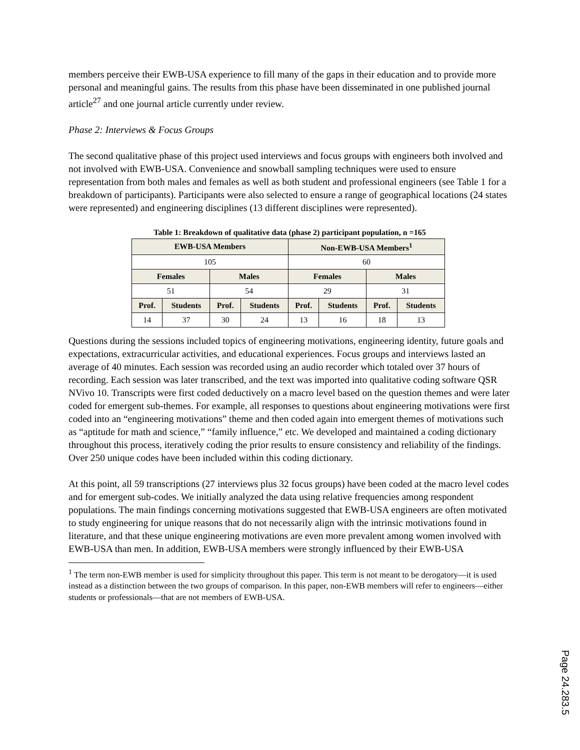members perceive their EWB-USA experience to fill many of the gaps in their education and to provide more personal and meaningful gains. The results from this phase have been disseminated in one published journal article<sup>27</sup> and one journal article currently under review.
Phase 2: Interviews & Focus Groups
The second qualitative phase of this project used interviews and focus groups with engineers both involved and not involved with EWB-USA. Convenience and snowball sampling techniques were used to ensure representation from both males and females as well as both student and professional engineers (see Table 1 for a breakdown of participants). Participants were also selected to ensure a range of geographical locations (24 states were represented) and engineering disciplines (13 different disciplines were represented).
Table 1: Breakdown of qualitative data (phase 2) participant population, n =165
| EWB-USA Members | | | | Non-EWB-USA Members<sup>1</sup> | | | |
| --- | --- | --- | --- | --- | --- | --- | --- |
| 105 | | | | 60 | | | |
| Females | | Males | | Females | | Males | |
| 51 | | 54 | | 29 | | 31 | |
| Prof. | Students | Prof. | Students | Prof. | Students | Prof. | Students |
| 14 | 37 | 30 | 24 | 13 | 16 | 18 | 13 |
Questions during the sessions included topics of engineering motivations, engineering identity, future goals and expectations, extracurricular activities, and educational experiences. Focus groups and interviews lasted an average of 40 minutes. Each session was recorded using an audio recorder which totaled over 37 hours of recording. Each session was later transcribed, and the text was imported into qualitative coding software QSR NVivo 10. Transcripts were first coded deductively on a macro level based on the question themes and were later coded for emergent sub-themes. For example, all responses to questions about engineering motivations were first coded into an “engineering motivations” theme and then coded again into emergent themes of motivations such as “aptitude for math and science,” “family influence,” etc. We developed and maintained a coding dictionary throughout this process, iteratively coding the prior results to ensure consistency and reliability of the findings. Over 250 unique codes have been included within this coding dictionary.
At this point, all 59 transcriptions (27 interviews plus 32 focus groups) have been coded at the macro level codes and for emergent sub-codes. We initially analyzed the data using relative frequencies among respondent populations. The main findings concerning motivations suggested that EWB-USA engineers are often motivated to study engineering for unique reasons that do not necessarily align with the intrinsic motivations found in literature, and that these unique engineering motivations are even more prevalent among women involved with EWB-USA than men. In addition, EWB-USA members were strongly influenced by their EWB-USA
<sup>1</sup> The term non-EWB member is used for simplicity throughout this paper. This term is not meant to be derogatory—it is used instead as a distinction between the two groups of comparison. In this paper, non-EWB members will refer to engineers—either students or professionals—that are not members of EWB-USA.
Page 24.283.5